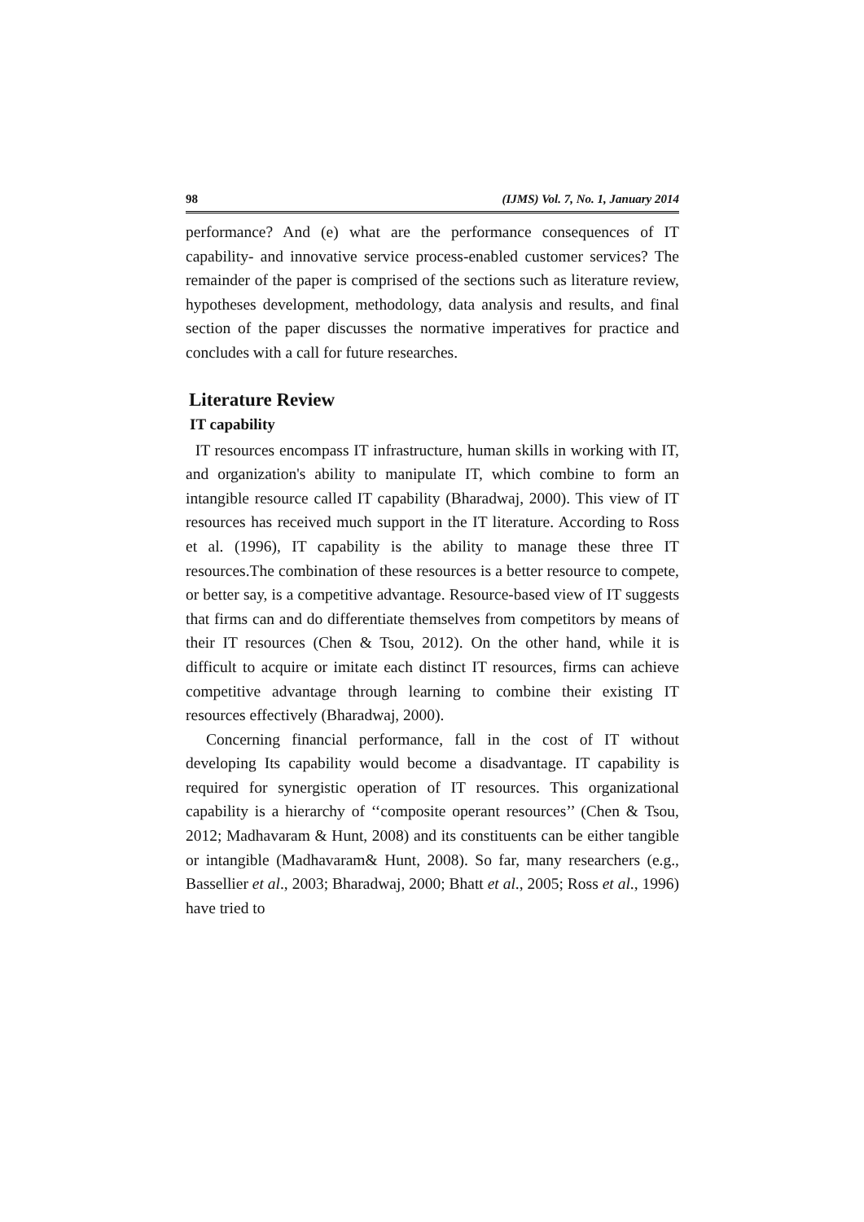98 (IJMS) Vol. 7, No. 1, January 2014
performance? And (e) what are the performance consequences of IT capability- and innovative service process-enabled customer services? The remainder of the paper is comprised of the sections such as literature review, hypotheses development, methodology, data analysis and results, and final section of the paper discusses the normative imperatives for practice and concludes with a call for future researches.
Literature Review
IT capability
IT resources encompass IT infrastructure, human skills in working with IT, and organization's ability to manipulate IT, which combine to form an intangible resource called IT capability (Bharadwaj, 2000). This view of IT resources has received much support in the IT literature. According to Ross et al. (1996), IT capability is the ability to manage these three IT resources.The combination of these resources is a better resource to compete, or better say, is a competitive advantage. Resource-based view of IT suggests that firms can and do differentiate themselves from competitors by means of their IT resources (Chen & Tsou, 2012). On the other hand, while it is difficult to acquire or imitate each distinct IT resources, firms can achieve competitive advantage through learning to combine their existing IT resources effectively (Bharadwaj, 2000).
Concerning financial performance, fall in the cost of IT without developing Its capability would become a disadvantage. IT capability is required for synergistic operation of IT resources. This organizational capability is a hierarchy of ‘‘composite operant resources’’ (Chen & Tsou, 2012; Madhavaram & Hunt, 2008) and its constituents can be either tangible or intangible (Madhavaram& Hunt, 2008). So far, many researchers (e.g., Bassellier et al., 2003; Bharadwaj, 2000; Bhatt et al., 2005; Ross et al., 1996) have tried to